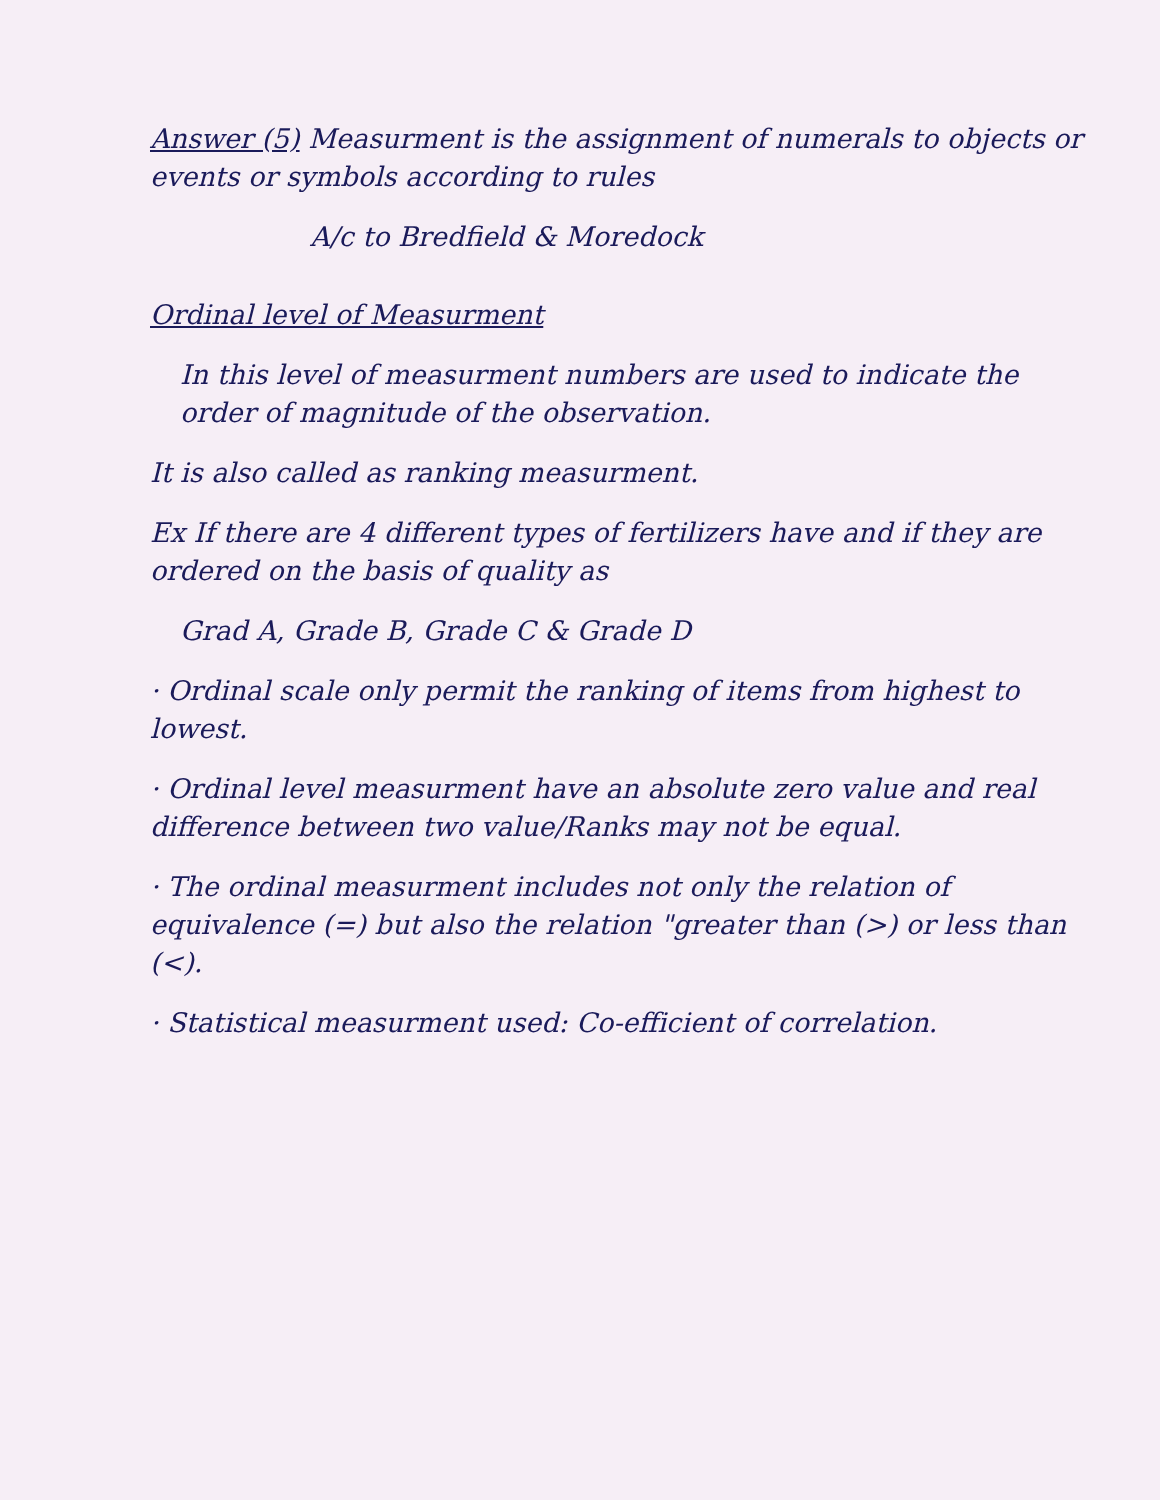Answer (5) Measurment is the assignment of numerals to objects or events or symbols according to rules
A/c to Bredfield & Moredock
Ordinal level of Measurment
In this level of measurment numbers are used to indicate the order of magnitude of the observation.
It is also called as ranking measurment.
Ex If there are 4 different types of fertilizers have and if they are ordered on the basis of quality as
Grad A, Grade B, Grade C & Grade D
· Ordinal scale only permit the ranking of items from highest to lowest.
· Ordinal level measurment have an absolute zero value and real difference between two value/Ranks may not be equal.
· The ordinal measurment includes not only the relation of equivalence (=) but also the relation "greater than (>) or less than (<).
· Statistical measurment used: Co-efficient of correlation.